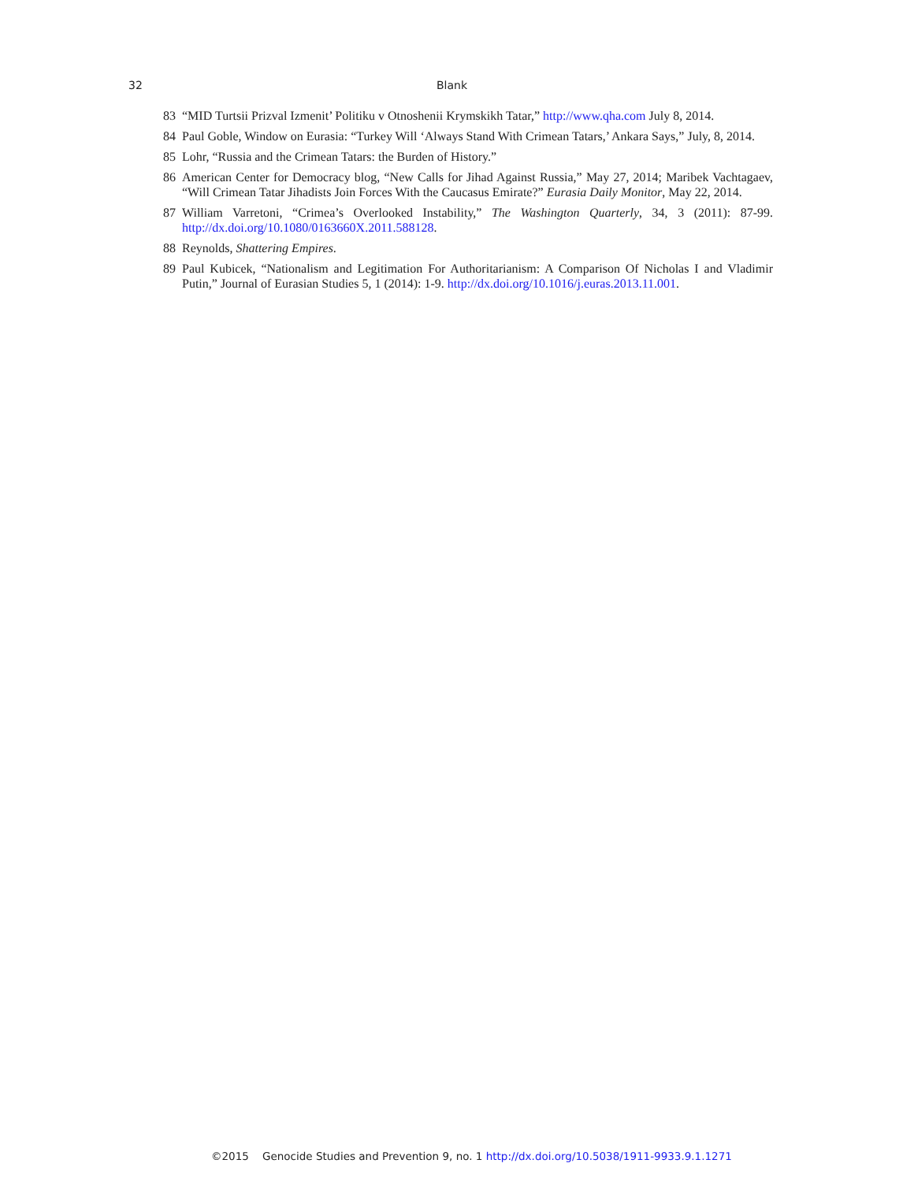32 Blank
83 “MID Turtsii Prizval Izmenit’ Politiku v Otnoshenii Krymskikh Tatar,” http://www.qha.com July 8, 2014.
84 Paul Goble, Window on Eurasia: “Turkey Will ‘Always Stand With Crimean Tatars,’ Ankara Says,” July, 8, 2014.
85 Lohr, “Russia and the Crimean Tatars: the Burden of History.”
86 American Center for Democracy blog, “New Calls for Jihad Against Russia,” May 27, 2014; Maribek Vachtagaev, “Will Crimean Tatar Jihadists Join Forces With the Caucasus Emirate?” Eurasia Daily Monitor, May 22, 2014.
87 William Varretoni, “Crimea’s Overlooked Instability,” The Washington Quarterly, 34, 3 (2011): 87-99. http://dx.doi.org/10.1080/0163660X.2011.588128.
88 Reynolds, Shattering Empires.
89 Paul Kubicek, “Nationalism and Legitimation For Authoritarianism: A Comparison Of Nicholas I and Vladimir Putin,” Journal of Eurasian Studies 5, 1 (2014): 1-9. http://dx.doi.org/10.1016/j.euras.2013.11.001.
©2015 Genocide Studies and Prevention 9, no. 1 http://dx.doi.org/10.5038/1911-9933.9.1.1271